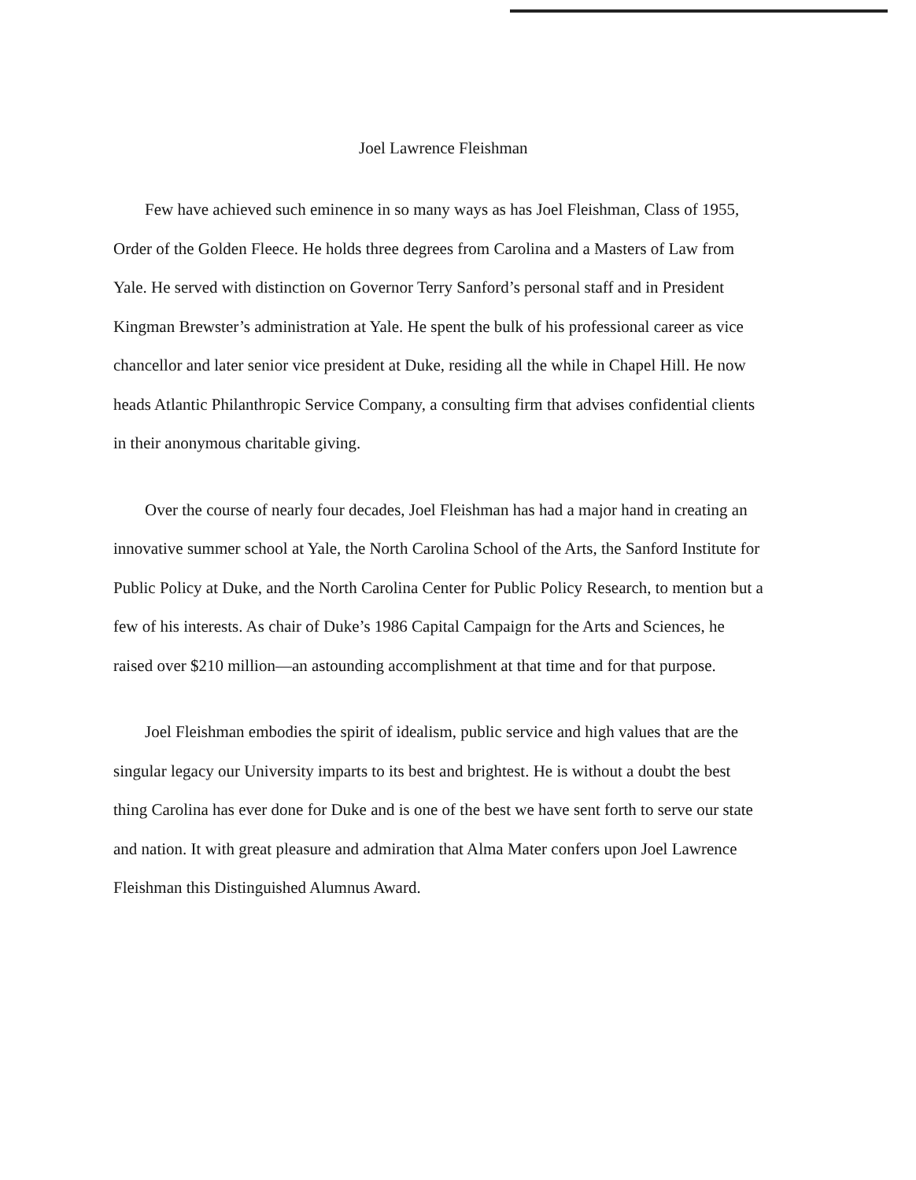Joel Lawrence Fleishman
Few have achieved such eminence in so many ways as has Joel Fleishman, Class of 1955, Order of the Golden Fleece. He holds three degrees from Carolina and a Masters of Law from Yale. He served with distinction on Governor Terry Sanford’s personal staff and in President Kingman Brewster’s administration at Yale. He spent the bulk of his professional career as vice chancellor and later senior vice president at Duke, residing all the while in Chapel Hill. He now heads Atlantic Philanthropic Service Company, a consulting firm that advises confidential clients in their anonymous charitable giving.
Over the course of nearly four decades, Joel Fleishman has had a major hand in creating an innovative summer school at Yale, the North Carolina School of the Arts, the Sanford Institute for Public Policy at Duke, and the North Carolina Center for Public Policy Research, to mention but a few of his interests. As chair of Duke’s 1986 Capital Campaign for the Arts and Sciences, he raised over $210 million—an astounding accomplishment at that time and for that purpose.
Joel Fleishman embodies the spirit of idealism, public service and high values that are the singular legacy our University imparts to its best and brightest. He is without a doubt the best thing Carolina has ever done for Duke and is one of the best we have sent forth to serve our state and nation. It with great pleasure and admiration that Alma Mater confers upon Joel Lawrence Fleishman this Distinguished Alumnus Award.